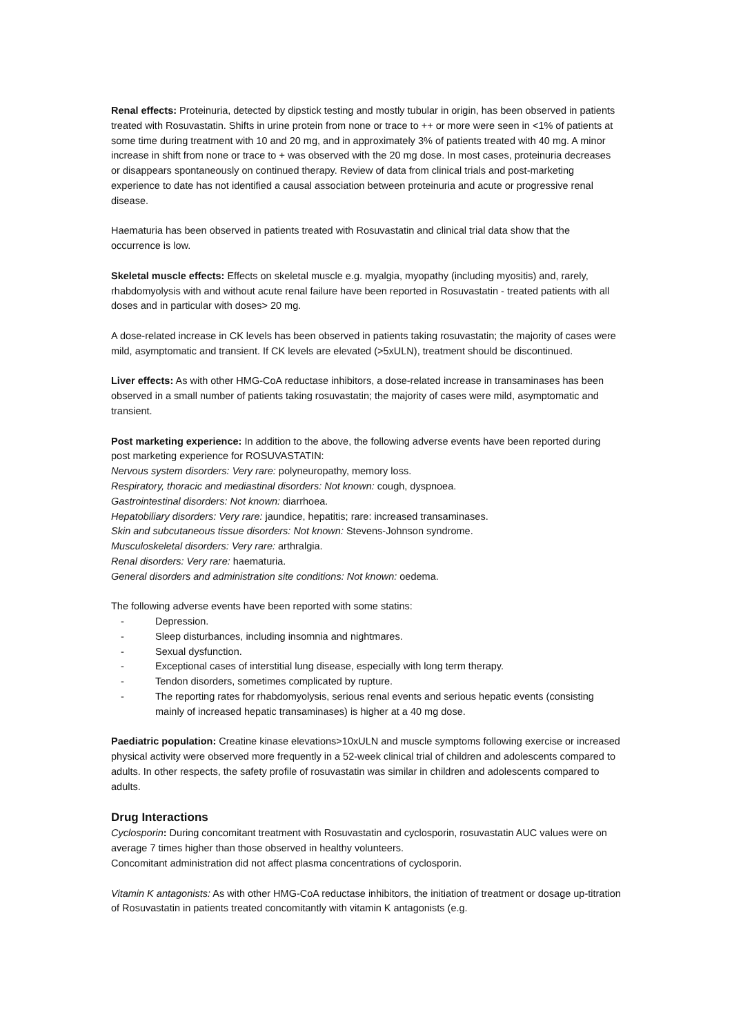Renal effects: Proteinuria, detected by dipstick testing and mostly tubular in origin, has been observed in patients treated with Rosuvastatin. Shifts in urine protein from none or trace to ++ or more were seen in <1% of patients at some time during treatment with 10 and 20 mg, and in approximately 3% of patients treated with 40 mg. A minor increase in shift from none or trace to + was observed with the 20 mg dose. In most cases, proteinuria decreases or disappears spontaneously on continued therapy. Review of data from clinical trials and post-marketing experience to date has not identified a causal association between proteinuria and acute or progressive renal disease.
Haematuria has been observed in patients treated with Rosuvastatin and clinical trial data show that the occurrence is low.
Skeletal muscle effects: Effects on skeletal muscle e.g. myalgia, myopathy (including myositis) and, rarely, rhabdomyolysis with and without acute renal failure have been reported in Rosuvastatin - treated patients with all doses and in particular with doses> 20 mg.
A dose-related increase in CK levels has been observed in patients taking rosuvastatin; the majority of cases were mild, asymptomatic and transient. If CK levels are elevated (>5xULN), treatment should be discontinued.
Liver effects: As with other HMG-CoA reductase inhibitors, a dose-related increase in transaminases has been observed in a small number of patients taking rosuvastatin; the majority of cases were mild, asymptomatic and transient.
Post marketing experience: In addition to the above, the following adverse events have been reported during post marketing experience for ROSUVASTATIN:
Nervous system disorders: Very rare: polyneuropathy, memory loss.
Respiratory, thoracic and mediastinal disorders: Not known: cough, dyspnoea.
Gastrointestinal disorders: Not known: diarrhoea.
Hepatobiliary disorders: Very rare: jaundice, hepatitis; rare: increased transaminases.
Skin and subcutaneous tissue disorders: Not known: Stevens-Johnson syndrome.
Musculoskeletal disorders: Very rare: arthralgia.
Renal disorders: Very rare: haematuria.
General disorders and administration site conditions: Not known: oedema.
The following adverse events have been reported with some statins:
- Depression.
- Sleep disturbances, including insomnia and nightmares.
- Sexual dysfunction.
- Exceptional cases of interstitial lung disease, especially with long term therapy.
- Tendon disorders, sometimes complicated by rupture.
- The reporting rates for rhabdomyolysis, serious renal events and serious hepatic events (consisting mainly of increased hepatic transaminases) is higher at a 40 mg dose.
Paediatric population: Creatine kinase elevations>10xULN and muscle symptoms following exercise or increased physical activity were observed more frequently in a 52-week clinical trial of children and adolescents compared to adults. In other respects, the safety profile of rosuvastatin was similar in children and adolescents compared to adults.
Drug Interactions
Cyclosporin: During concomitant treatment with Rosuvastatin and cyclosporin, rosuvastatin AUC values were on average 7 times higher than those observed in healthy volunteers.
Concomitant administration did not affect plasma concentrations of cyclosporin.
Vitamin K antagonists: As with other HMG-CoA reductase inhibitors, the initiation of treatment or dosage up-titration of Rosuvastatin in patients treated concomitantly with vitamin K antagonists (e.g.